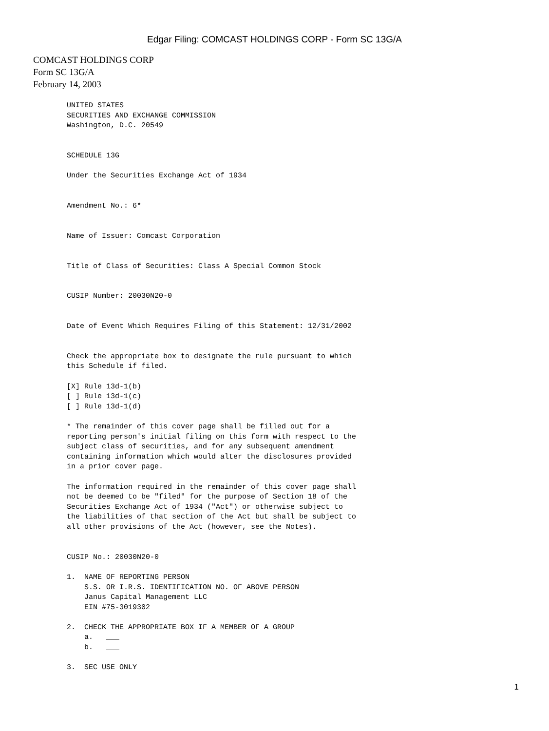Edgar Filing: COMCAST HOLDINGS CORP - Form SC 13G/A
COMCAST HOLDINGS CORP
Form SC 13G/A
February 14, 2003
UNITED STATES
SECURITIES AND EXCHANGE COMMISSION
Washington, D.C. 20549


SCHEDULE 13G

Under the Securities Exchange Act of 1934


Amendment No.: 6*


Name of Issuer: Comcast Corporation


Title of Class of Securities: Class A Special Common Stock


CUSIP Number: 20030N20-0


Date of Event Which Requires Filing of this Statement: 12/31/2002


Check the appropriate box to designate the rule pursuant to which
this Schedule if filed.

[X] Rule 13d-1(b)
[ ] Rule 13d-1(c)
[ ] Rule 13d-1(d)

* The remainder of this cover page shall be filled out for a
reporting person's initial filing on this form with respect to the
subject class of securities, and for any subsequent amendment
containing information which would alter the disclosures provided
in a prior cover page.

The information required in the remainder of this cover page shall
not be deemed to be "filed" for the purpose of Section 18 of the
Securities Exchange Act of 1934 ("Act") or otherwise subject to
the liabilities of that section of the Act but shall be subject to
all other provisions of the Act (however, see the Notes).


CUSIP No.: 20030N20-0

1.  NAME OF REPORTING PERSON
    S.S. OR I.R.S. IDENTIFICATION NO. OF ABOVE PERSON
    Janus Capital Management LLC
    EIN #75-3019302

2.  CHECK THE APPROPRIATE BOX IF A MEMBER OF A GROUP
    a.   ___
    b.   ___

3.  SEC USE ONLY
1